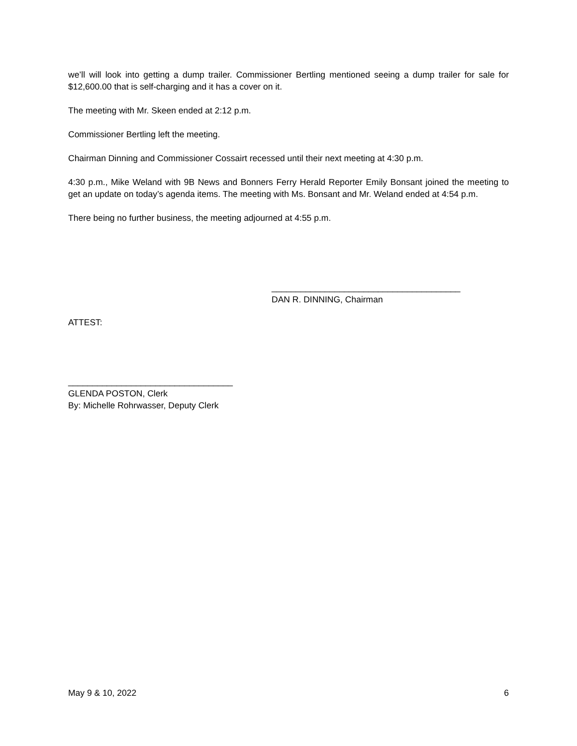we’ll will look into getting a dump trailer. Commissioner Bertling mentioned seeing a dump trailer for sale for $12,600.00 that is self-charging and it has a cover on it.
The meeting with Mr. Skeen ended at 2:12 p.m.
Commissioner Bertling left the meeting.
Chairman Dinning and Commissioner Cossairt recessed until their next meeting at 4:30 p.m.
4:30 p.m., Mike Weland with 9B News and Bonners Ferry Herald Reporter Emily Bonsant joined the meeting to get an update on today’s agenda items. The meeting with Ms. Bonsant and Mr. Weland ended at 4:54 p.m.
There being no further business, the meeting adjourned at 4:55 p.m.
_______________________________________
DAN R. DINNING, Chairman
ATTEST:
__________________________________
GLENDA POSTON, Clerk
By: Michelle Rohrwasser, Deputy Clerk
May 9 & 10, 2022 6